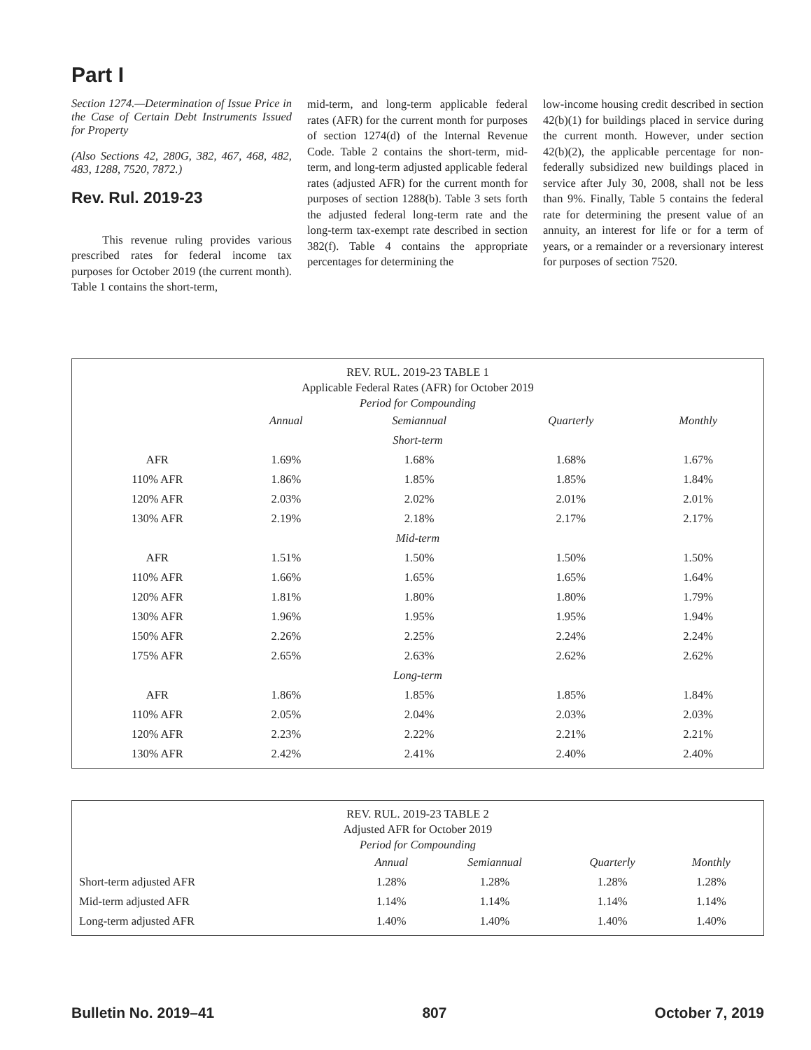Part I
Section 1274.—Determination of Issue Price in the Case of Certain Debt Instruments Issued for Property
(Also Sections 42, 280G, 382, 467, 468, 482, 483, 1288, 7520, 7872.)
Rev. Rul. 2019-23
This revenue ruling provides various prescribed rates for federal income tax purposes for October 2019 (the current month). Table 1 contains the short-term,
mid-term, and long-term applicable federal rates (AFR) for the current month for purposes of section 1274(d) of the Internal Revenue Code. Table 2 contains the short-term, mid-term, and long-term adjusted applicable federal rates (adjusted AFR) for the current month for purposes of section 1288(b). Table 3 sets forth the adjusted federal long-term rate and the long-term tax-exempt rate described in section 382(f). Table 4 contains the appropriate percentages for determining the
low-income housing credit described in section 42(b)(1) for buildings placed in service during the current month. However, under section 42(b)(2), the applicable percentage for non-federally subsidized new buildings placed in service after July 30, 2008, shall not be less than 9%. Finally, Table 5 contains the federal rate for determining the present value of an annuity, an interest for life or for a term of years, or a remainder or a reversionary interest for purposes of section 7520.
REV. RUL. 2019-23 TABLE 1
Applicable Federal Rates (AFR) for October 2019
Period for Compounding
| | Annual | Semiannual | Quarterly | Monthly |
| --- | --- | --- | --- | --- |
| Short-term | | | | |
| AFR | 1.69% | 1.68% | 1.68% | 1.67% |
| 110% AFR | 1.86% | 1.85% | 1.85% | 1.84% |
| 120% AFR | 2.03% | 2.02% | 2.01% | 2.01% |
| 130% AFR | 2.19% | 2.18% | 2.17% | 2.17% |
| Mid-term | | | | |
| AFR | 1.51% | 1.50% | 1.50% | 1.50% |
| 110% AFR | 1.66% | 1.65% | 1.65% | 1.64% |
| 120% AFR | 1.81% | 1.80% | 1.80% | 1.79% |
| 130% AFR | 1.96% | 1.95% | 1.95% | 1.94% |
| 150% AFR | 2.26% | 2.25% | 2.24% | 2.24% |
| 175% AFR | 2.65% | 2.63% | 2.62% | 2.62% |
| Long-term | | | | |
| AFR | 1.86% | 1.85% | 1.85% | 1.84% |
| 110% AFR | 2.05% | 2.04% | 2.03% | 2.03% |
| 120% AFR | 2.23% | 2.22% | 2.21% | 2.21% |
| 130% AFR | 2.42% | 2.41% | 2.40% | 2.40% |
REV. RUL. 2019-23 TABLE 2
Adjusted AFR for October 2019
Period for Compounding
| | Annual | Semiannual | Quarterly | Monthly |
| --- | --- | --- | --- | --- |
| Short-term adjusted AFR | 1.28% | 1.28% | 1.28% | 1.28% |
| Mid-term adjusted AFR | 1.14% | 1.14% | 1.14% | 1.14% |
| Long-term adjusted AFR | 1.40% | 1.40% | 1.40% | 1.40% |
Bulletin No. 2019–41 807 October 7, 2019